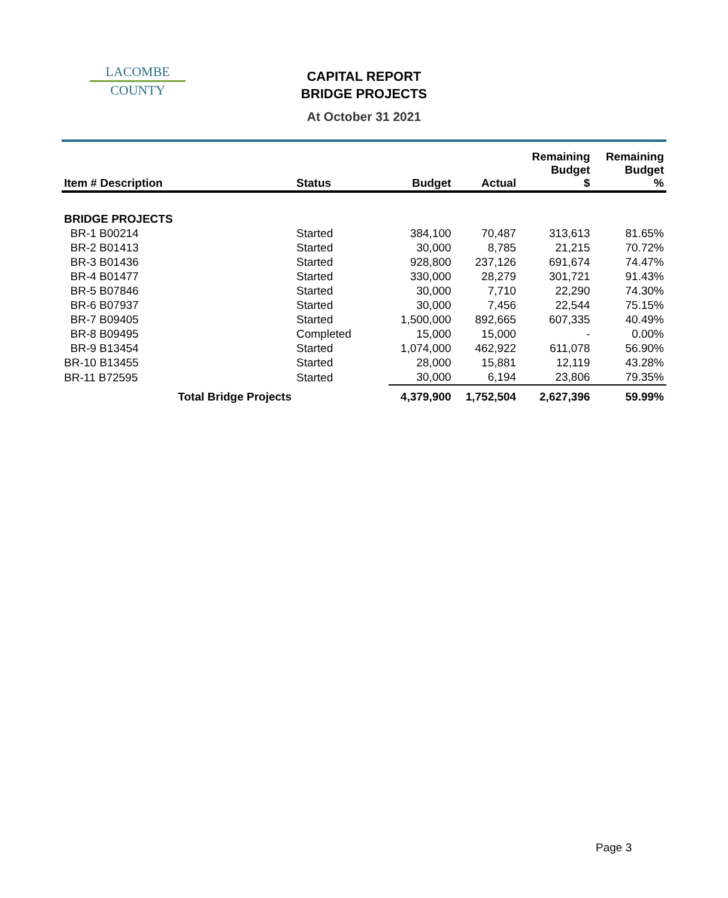LACOMBE
COUNTY
CAPITAL REPORT
BRIDGE PROJECTS
At October 31 2021
| Item # Description | Status | Budget | Actual | Remaining Budget $ | Remaining Budget % |
| --- | --- | --- | --- | --- | --- |
| BRIDGE PROJECTS | | | | | |
| BR-1 B00214 | Started | 384,100 | 70,487 | 313,613 | 81.65% |
| BR-2 B01413 | Started | 30,000 | 8,785 | 21,215 | 70.72% |
| BR-3 B01436 | Started | 928,800 | 237,126 | 691,674 | 74.47% |
| BR-4 B01477 | Started | 330,000 | 28,279 | 301,721 | 91.43% |
| BR-5 B07846 | Started | 30,000 | 7,710 | 22,290 | 74.30% |
| BR-6 B07937 | Started | 30,000 | 7,456 | 22,544 | 75.15% |
| BR-7 B09405 | Started | 1,500,000 | 892,665 | 607,335 | 40.49% |
| BR-8 B09495 | Completed | 15,000 | 15,000 | - | 0.00% |
| BR-9 B13454 | Started | 1,074,000 | 462,922 | 611,078 | 56.90% |
| BR-10 B13455 | Started | 28,000 | 15,881 | 12,119 | 43.28% |
| BR-11 B72595 | Started | 30,000 | 6,194 | 23,806 | 79.35% |
| Total Bridge Projects | | 4,379,900 | 1,752,504 | 2,627,396 | 59.99% |
Page 3